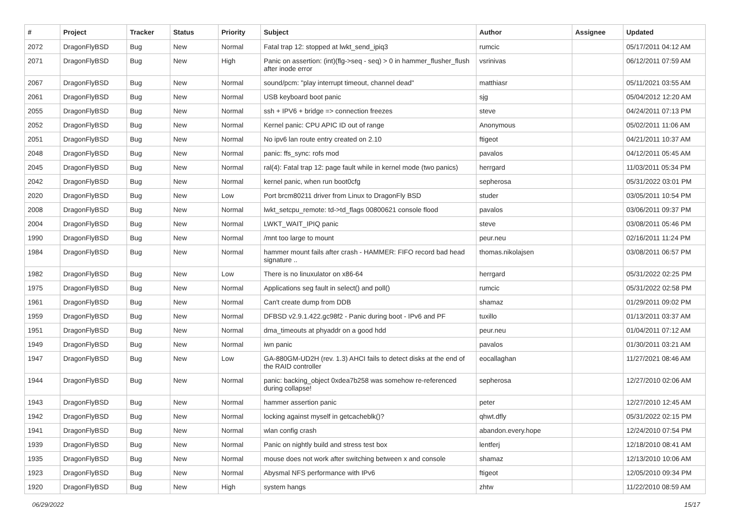| # | Project | Tracker | Status | Priority | Subject | Author | Assignee | Updated |
| --- | --- | --- | --- | --- | --- | --- | --- | --- |
| 2072 | DragonFlyBSD | Bug | New | Normal | Fatal trap 12: stopped at lwkt_send_ipiq3 | rumcic | | 05/17/2011 04:12 AM |
| 2071 | DragonFlyBSD | Bug | New | High | Panic on assertion: (int)(flg->seq - seq) > 0 in hammer_flusher_flush after inode error | vsrinivas | | 06/12/2011 07:59 AM |
| 2067 | DragonFlyBSD | Bug | New | Normal | sound/pcm: "play interrupt timeout, channel dead" | matthiasr | | 05/11/2021 03:55 AM |
| 2061 | DragonFlyBSD | Bug | New | Normal | USB keyboard boot panic | sjg | | 05/04/2012 12:20 AM |
| 2055 | DragonFlyBSD | Bug | New | Normal | ssh + IPV6 + bridge => connection freezes | steve | | 04/24/2011 07:13 PM |
| 2052 | DragonFlyBSD | Bug | New | Normal | Kernel panic: CPU APIC ID out of range | Anonymous | | 05/02/2011 11:06 AM |
| 2051 | DragonFlyBSD | Bug | New | Normal | No ipv6 lan route entry created on 2.10 | ftigeot | | 04/21/2011 10:37 AM |
| 2048 | DragonFlyBSD | Bug | New | Normal | panic: ffs_sync: rofs mod | pavalos | | 04/12/2011 05:45 AM |
| 2045 | DragonFlyBSD | Bug | New | Normal | ral(4): Fatal trap 12: page fault while in kernel mode (two panics) | herrgard | | 11/03/2011 05:34 PM |
| 2042 | DragonFlyBSD | Bug | New | Normal | kernel panic, when run boot0cfg | sepherosa | | 05/31/2022 03:01 PM |
| 2020 | DragonFlyBSD | Bug | New | Low | Port brcm80211 driver from Linux to DragonFly BSD | studer | | 03/05/2011 10:54 PM |
| 2008 | DragonFlyBSD | Bug | New | Normal | lwkt_setcpu_remote: td->td_flags 00800621 console flood | pavalos | | 03/06/2011 09:37 PM |
| 2004 | DragonFlyBSD | Bug | New | Normal | LWKT_WAIT_IPIQ panic | steve | | 03/08/2011 05:46 PM |
| 1990 | DragonFlyBSD | Bug | New | Normal | /mnt too large to mount | peur.neu | | 02/16/2011 11:24 PM |
| 1984 | DragonFlyBSD | Bug | New | Normal | hammer mount fails after crash - HAMMER: FIFO record bad head signature .. | thomas.nikolajsen | | 03/08/2011 06:57 PM |
| 1982 | DragonFlyBSD | Bug | New | Low | There is no linuxulator on x86-64 | herrgard | | 05/31/2022 02:25 PM |
| 1975 | DragonFlyBSD | Bug | New | Normal | Applications seg fault in select() and poll() | rumcic | | 05/31/2022 02:58 PM |
| 1961 | DragonFlyBSD | Bug | New | Normal | Can't create dump from DDB | shamaz | | 01/29/2011 09:02 PM |
| 1959 | DragonFlyBSD | Bug | New | Normal | DFBSD v2.9.1.422.gc98f2 - Panic during boot - IPv6 and PF | tuxillo | | 01/13/2011 03:37 AM |
| 1951 | DragonFlyBSD | Bug | New | Normal | dma_timeouts at phyaddr on a good hdd | peur.neu | | 01/04/2011 07:12 AM |
| 1949 | DragonFlyBSD | Bug | New | Normal | iwn panic | pavalos | | 01/30/2011 03:21 AM |
| 1947 | DragonFlyBSD | Bug | New | Low | GA-880GM-UD2H (rev. 1.3) AHCI fails to detect disks at the end of the RAID controller | eocallaghan | | 11/27/2021 08:46 AM |
| 1944 | DragonFlyBSD | Bug | New | Normal | panic: backing_object 0xdea7b258 was somehow re-referenced during collapse! | sepherosa | | 12/27/2010 02:06 AM |
| 1943 | DragonFlyBSD | Bug | New | Normal | hammer assertion panic | peter | | 12/27/2010 12:45 AM |
| 1942 | DragonFlyBSD | Bug | New | Normal | locking against myself in getcacheblk()? | qhwt.dfly | | 05/31/2022 02:15 PM |
| 1941 | DragonFlyBSD | Bug | New | Normal | wlan config crash | abandon.every.hope | | 12/24/2010 07:54 PM |
| 1939 | DragonFlyBSD | Bug | New | Normal | Panic on nightly build and stress test box | lentferj | | 12/18/2010 08:41 AM |
| 1935 | DragonFlyBSD | Bug | New | Normal | mouse does not work after switching between x and console | shamaz | | 12/13/2010 10:06 AM |
| 1923 | DragonFlyBSD | Bug | New | Normal | Abysmal NFS performance with IPv6 | ftigeot | | 12/05/2010 09:34 PM |
| 1920 | DragonFlyBSD | Bug | New | High | system hangs | zhtw | | 11/22/2010 08:59 AM |
06/29/2022 15/17